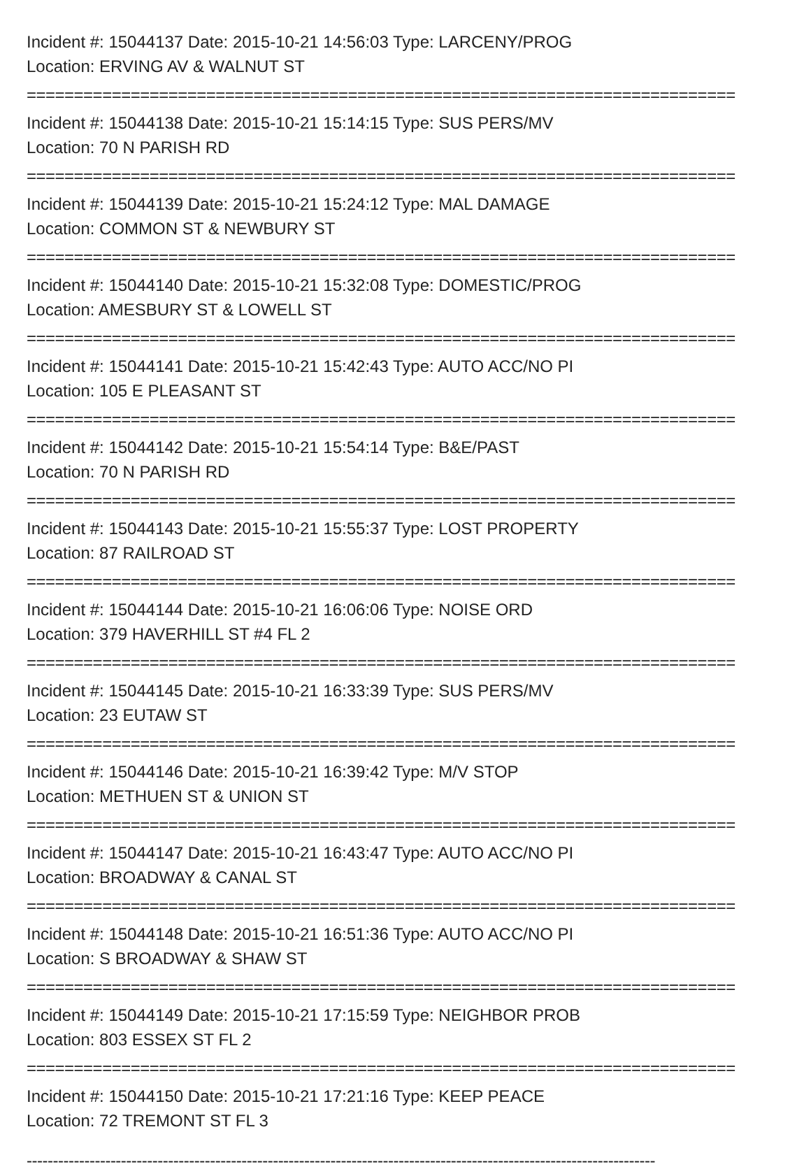Incident #: 15044137 Date: 2015-10-21 14:56:03 Type: LARCENY/PROG
Location: ERVING AV & WALNUT ST
===========================================================================
Incident #: 15044138 Date: 2015-10-21 15:14:15 Type: SUS PERS/MV
Location: 70 N PARISH RD
===========================================================================
Incident #: 15044139 Date: 2015-10-21 15:24:12 Type: MAL DAMAGE
Location: COMMON ST & NEWBURY ST
===========================================================================
Incident #: 15044140 Date: 2015-10-21 15:32:08 Type: DOMESTIC/PROG
Location: AMESBURY ST & LOWELL ST
===========================================================================
Incident #: 15044141 Date: 2015-10-21 15:42:43 Type: AUTO ACC/NO PI
Location: 105 E PLEASANT ST
===========================================================================
Incident #: 15044142 Date: 2015-10-21 15:54:14 Type: B&E/PAST
Location: 70 N PARISH RD
===========================================================================
Incident #: 15044143 Date: 2015-10-21 15:55:37 Type: LOST PROPERTY
Location: 87 RAILROAD ST
===========================================================================
Incident #: 15044144 Date: 2015-10-21 16:06:06 Type: NOISE ORD
Location: 379 HAVERHILL ST #4 FL 2
===========================================================================
Incident #: 15044145 Date: 2015-10-21 16:33:39 Type: SUS PERS/MV
Location: 23 EUTAW ST
===========================================================================
Incident #: 15044146 Date: 2015-10-21 16:39:42 Type: M/V STOP
Location: METHUEN ST & UNION ST
===========================================================================
Incident #: 15044147 Date: 2015-10-21 16:43:47 Type: AUTO ACC/NO PI
Location: BROADWAY & CANAL ST
===========================================================================
Incident #: 15044148 Date: 2015-10-21 16:51:36 Type: AUTO ACC/NO PI
Location: S BROADWAY & SHAW ST
===========================================================================
Incident #: 15044149 Date: 2015-10-21 17:15:59 Type: NEIGHBOR PROB
Location: 803 ESSEX ST FL 2
===========================================================================
Incident #: 15044150 Date: 2015-10-21 17:21:16 Type: KEEP PEACE
Location: 72 TREMONT ST FL 3
------------------------------------------------------------------------------------------------------------------------